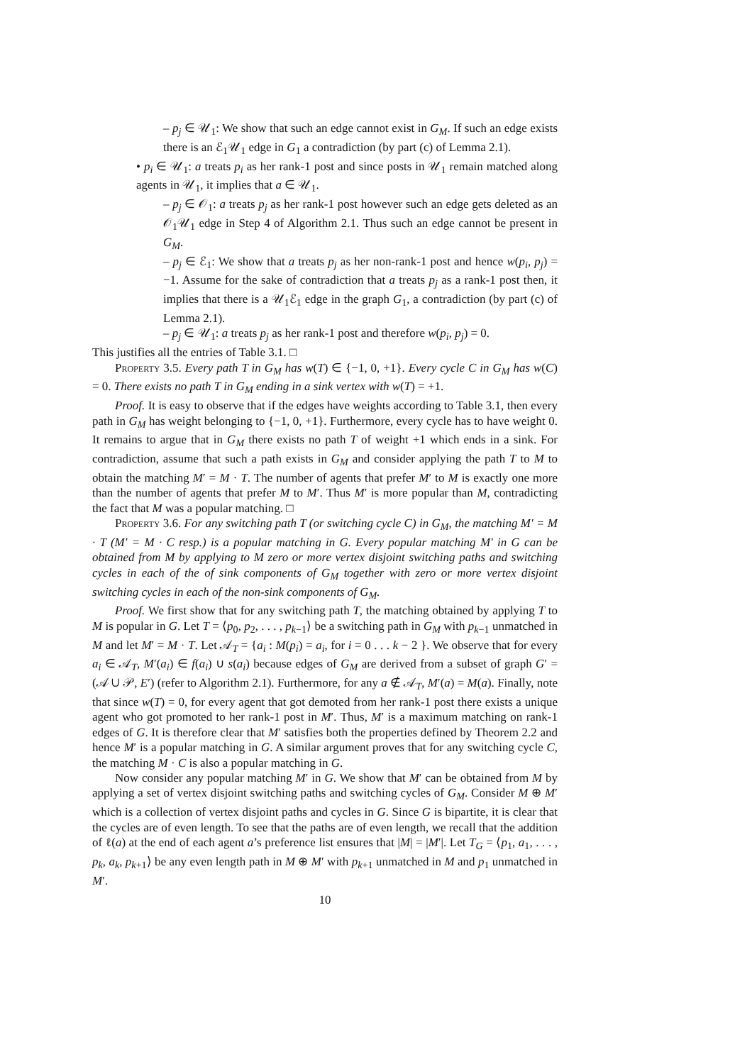– p<sub>j</sub> ∈ 𝒰<sub>1</sub>: We show that such an edge cannot exist in G<sub>M</sub>. If such an edge exists there is an ℰ<sub>1</sub>𝒰<sub>1</sub> edge in G<sub>1</sub> a contradiction (by part (c) of Lemma 2.1).
• p<sub>i</sub> ∈ 𝒰<sub>1</sub>: a treats p<sub>i</sub> as her rank-1 post and since posts in 𝒰<sub>1</sub> remain matched along agents in 𝒰<sub>1</sub>, it implies that a ∈ 𝒰<sub>1</sub>.
– p<sub>j</sub> ∈ 𝒪<sub>1</sub>: a treats p<sub>j</sub> as her rank-1 post however such an edge gets deleted as an 𝒪<sub>1</sub>𝒰<sub>1</sub> edge in Step 4 of Algorithm 2.1. Thus such an edge cannot be present in G<sub>M</sub>.
– p<sub>j</sub> ∈ ℰ<sub>1</sub>: We show that a treats p<sub>j</sub> as her non-rank-1 post and hence w(p<sub>i</sub>, p<sub>j</sub>) = −1. Assume for the sake of contradiction that a treats p<sub>j</sub> as a rank-1 post then, it implies that there is a 𝒰<sub>1</sub>ℰ<sub>1</sub> edge in the graph G<sub>1</sub>, a contradiction (by part (c) of Lemma 2.1).
– p<sub>j</sub> ∈ 𝒰<sub>1</sub>: a treats p<sub>j</sub> as her rank-1 post and therefore w(p<sub>i</sub>, p<sub>j</sub>) = 0.
This justifies all the entries of Table 3.1. □
Property 3.5. Every path T in G<sub>M</sub> has w(T) ∈ {−1, 0, +1}. Every cycle C in G<sub>M</sub> has w(C) = 0. There exists no path T in G<sub>M</sub> ending in a sink vertex with w(T) = +1.
Proof. It is easy to observe that if the edges have weights according to Table 3.1, then every path in G<sub>M</sub> has weight belonging to {−1, 0, +1}. Furthermore, every cycle has to have weight 0. It remains to argue that in G<sub>M</sub> there exists no path T of weight +1 which ends in a sink. For contradiction, assume that such a path exists in G<sub>M</sub> and consider applying the path T to M to obtain the matching M′ = M · T. The number of agents that prefer M′ to M is exactly one more than the number of agents that prefer M to M′. Thus M′ is more popular than M, contradicting the fact that M was a popular matching. □
Property 3.6. For any switching path T (or switching cycle C) in G<sub>M</sub>, the matching M′ = M · T (M′ = M · C resp.) is a popular matching in G. Every popular matching M′ in G can be obtained from M by applying to M zero or more vertex disjoint switching paths and switching cycles in each of the of sink components of G<sub>M</sub> together with zero or more vertex disjoint switching cycles in each of the non-sink components of G<sub>M</sub>.
Proof. We first show that for any switching path T, the matching obtained by applying T to M is popular in G. Let T = ⟨p<sub>0</sub>, p<sub>2</sub>, . . . , p<sub>k−1</sub>⟩ be a switching path in G<sub>M</sub> with p<sub>k−1</sub> unmatched in M and let M′ = M · T. Let 𝒜<sub>T</sub> = {a<sub>i</sub> : M(p<sub>i</sub>) = a<sub>i</sub>, for i = 0 . . . k − 2 }. We observe that for every a<sub>i</sub> ∈ 𝒜<sub>T</sub>, M′(a<sub>i</sub>) ∈ f(a<sub>i</sub>) ∪ s(a<sub>i</sub>) because edges of G<sub>M</sub> are derived from a subset of graph G′ = (𝒜 ∪ 𝒫, E′) (refer to Algorithm 2.1). Furthermore, for any a ∉ 𝒜<sub>T</sub>, M′(a) = M(a). Finally, note that since w(T) = 0, for every agent that got demoted from her rank-1 post there exists a unique agent who got promoted to her rank-1 post in M′. Thus, M′ is a maximum matching on rank-1 edges of G. It is therefore clear that M′ satisfies both the properties defined by Theorem 2.2 and hence M′ is a popular matching in G. A similar argument proves that for any switching cycle C, the matching M · C is also a popular matching in G.
Now consider any popular matching M′ in G. We show that M′ can be obtained from M by applying a set of vertex disjoint switching paths and switching cycles of G<sub>M</sub>. Consider M ⊕ M′ which is a collection of vertex disjoint paths and cycles in G. Since G is bipartite, it is clear that the cycles are of even length. To see that the paths are of even length, we recall that the addition of ℓ(a) at the end of each agent a’s preference list ensures that |M| = |M′|. Let T<sub>G</sub> = ⟨p<sub>1</sub>, a<sub>1</sub>, . . . , p<sub>k</sub>, a<sub>k</sub>, p<sub>k+1</sub>⟩ be any even length path in M ⊕ M′ with p<sub>k+1</sub> unmatched in M and p<sub>1</sub> unmatched in M′.
10